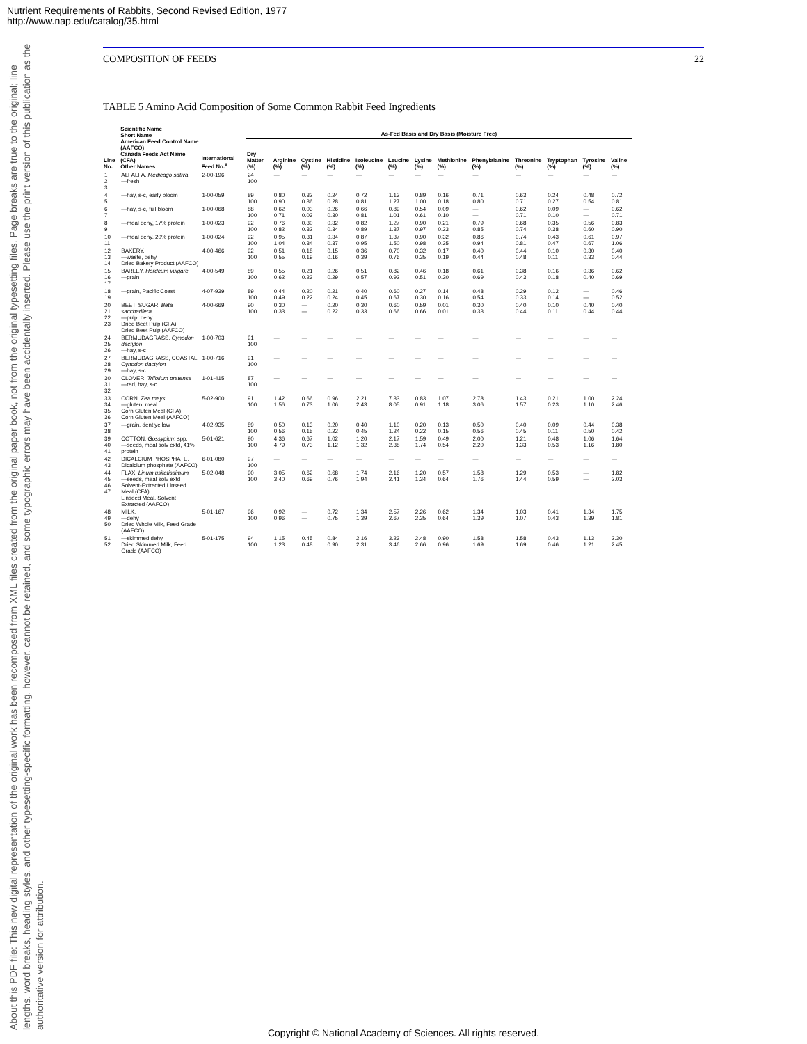Nutrient Requirements of Rabbits, Second Revised Edition, 1977
http://www.nap.edu/catalog/35.html
About this PDF file: This new digital representation of the original work has been recomposed from XML files created from the original paper book, not from the original typesetting files. Page breaks are true to the original; line lengths, word breaks, heading styles, and other typesetting-specific formatting, however, cannot be retained, and some typographic errors may have been accidentally inserted. Please use the print version of this publication as the authoritative version for attribution.
COMPOSITION OF FEEDS 22
TABLE 5 Amino Acid Composition of Some Common Rabbit Feed Ingredients
| Line No. | Scientific Name Short Name American Feed Control Name (AAFCO) Canada Feeds Act Name (CFA) Other Names | International Feed No.<sup>a</sup> | As-Fed Basis and Dry Basis (Moisture Free) | | | | | | | | | | | | |
| --- | --- | --- | --- | --- | --- | --- | --- | --- | --- | --- | --- | --- | --- | --- | --- |
| | | | Dry Matter (%) | Arginine (%) | Cystine (%) | Histidine (%) | Isoleucine (%) | Leucine (%) | Lysine (%) | Methionine (%) | Phenylalanine (%) | Threonine (%) | Tryptophan (%) | Tyrosine (%) | Valine (%) |
| 1 2 3 | ALFALFA. Medicago sativa —fresh | 2-00-196 | 24 100 | — | — | — | — | — | — | — | — | — | — | — | — |
| 4 5 | —hay, s-c, early bloom | 1-00-059 | 89 100 | 0.80 0.90 | 0.32 0.36 | 0.24 0.28 | 0.72 0.81 | 1.13 1.27 | 0.89 1.00 | 0.16 0.18 | 0.71 0.80 | 0.63 0.71 | 0.24 0.27 | 0.48 0.54 | 0.72 0.81 |
| 6 7 | —hay, s-c, full bloom | 1-00-068 | 88 100 | 0.62 0.71 | 0.03 0.03 | 0.26 0.30 | 0.66 0.81 | 0.89 1.01 | 0.54 0.61 | 0.09 0.10 | — — | 0.62 0.71 | 0.09 0.10 | — — | 0.62 0.71 |
| 8 9 | —meal dehy, 17% protein | 1-00-023 | 92 100 | 0.76 0.82 | 0.30 0.32 | 0.32 0.34 | 0.82 0.89 | 1.27 1.37 | 0.90 0.97 | 0.21 0.23 | 0.79 0.85 | 0.68 0.74 | 0.35 0.38 | 0.56 0.60 | 0.83 0.90 |
| 10 11 | —meal dehy, 20% protein | 1-00-024 | 92 100 | 0.95 1.04 | 0.31 0.34 | 0.34 0.37 | 0.87 0.95 | 1.37 1.50 | 0.90 0.98 | 0.32 0.35 | 0.86 0.94 | 0.74 0.81 | 0.43 0.47 | 0.61 0.67 | 0.97 1.06 |
| 12 13 14 | BAKERY. —waste, dehy Dried Bakery Product (AAFCO) | 4-00-466 | 92 100 | 0.51 0.55 | 0.18 0.19 | 0.15 0.16 | 0.36 0.39 | 0.70 0.76 | 0.32 0.35 | 0.17 0.19 | 0.40 0.44 | 0.44 0.48 | 0.10 0.11 | 0.30 0.33 | 0.40 0.44 |
| 15 16 17 | BARLEY. Hordeum vulgare —grain | 4-00-549 | 89 100 | 0.55 0.62 | 0.21 0.23 | 0.26 0.29 | 0.51 0.57 | 0.82 0.92 | 0.46 0.51 | 0.18 0.20 | 0.61 0.69 | 0.38 0.43 | 0.16 0.18 | 0.36 0.40 | 0.62 0.69 |
| 18 19 | —grain, Pacific Coast | 4-07-939 | 89 100 | 0.44 0.49 | 0.20 0.22 | 0.21 0.24 | 0.40 0.45 | 0.60 0.67 | 0.27 0.30 | 0.14 0.16 | 0.48 0.54 | 0.29 0.33 | 0.12 0.14 | — — | 0.46 0.52 |
| 20 21 22 23 | BEET, SUGAR. Beta saccharifera —pulp, dehy Dried Beet Pulp (CFA) Dried Beet Pulp (AAFCO) | 4-00-669 | 90 100 | 0.30 0.33 | — — | 0.20 0.22 | 0.30 0.33 | 0.60 0.66 | 0.59 0.66 | 0.01 0.01 | 0.30 0.33 | 0.40 0.44 | 0.10 0.11 | 0.40 0.44 | 0.40 0.44 |
| 24 25 26 | BERMUDAGRASS. Cynodon dactylon —hay, s-c | 1-00-703 | 91 100 | — | — | — | — | — | — | — | — | — | — | — | — |
| 27 28 29 | BERMUDAGRASS, COASTAL. Cynodon dactylon —hay, s-c | 1-00-716 | 91 100 | — | — | — | — | — | — | — | — | — | — | — | — |
| 30 31 32 | CLOVER. Trifolium pratense —red, hay, s-c | 1-01-415 | 87 100 | — | — | — | — | — | — | — | — | — | — | — | — |
| 33 34 35 36 | CORN. Zea mays —gluten, meal Corn Gluten Meal (CFA) Corn Gluten Meal (AAFCO) | 5-02-900 | 91 100 | 1.42 1.56 | 0.66 0.73 | 0.96 1.06 | 2.21 2.43 | 7.33 8.05 | 0.83 0.91 | 1.07 1.18 | 2.78 3.06 | 1.43 1.57 | 0.21 0.23 | 1.00 1.10 | 2.24 2.46 |
| 37 38 | —grain, dent yellow | 4-02-935 | 89 100 | 0.50 0.56 | 0.13 0.15 | 0.20 0.22 | 0.40 0.45 | 1.10 1.24 | 0.20 0.22 | 0.13 0.15 | 0.50 0.56 | 0.40 0.45 | 0.09 0.11 | 0.44 0.50 | 0.38 0.42 |
| 39 40 41 | COTTON. Gossypium spp. —seeds, meal solv extd, 41% protein | 5-01-621 | 90 100 | 4.36 4.79 | 0.67 0.73 | 1.02 1.12 | 1.20 1.32 | 2.17 2.38 | 1.59 1.74 | 0.49 0.54 | 2.00 2.20 | 1.21 1.33 | 0.48 0.53 | 1.06 1.16 | 1.64 1.80 |
| 42 43 | DICALCIUM PHOSPHATE. Dicalcium phosphate (AAFCO) | 6-01-080 | 97 100 | — | — | — | — | — | — | — | — | — | — | — | — |
| 44 45 46 47 | FLAX. Linum usitatissimum —seeds, meal solv extd Solvent-Extracted Linseed Meal (CFA) Linseed Meal, Solvent Extracted (AAFCO) | 5-02-048 | 90 100 | 3.05 3.40 | 0.62 0.69 | 0.68 0.76 | 1.74 1.94 | 2.16 2.41 | 1.20 1.34 | 0.57 0.64 | 1.58 1.76 | 1.29 1.44 | 0.53 0.59 | — — | 1.82 2.03 |
| 48 49 50 | MILK. —dehy Dried Whole Milk, Feed Grade (AAFCO) | 5-01-167 | 96 100 | 0.92 0.96 | — — | 0.72 0.75 | 1.34 1.39 | 2.57 2.67 | 2.26 2.35 | 0.62 0.64 | 1.34 1.39 | 1.03 1.07 | 0.41 0.43 | 1.34 1.39 | 1.75 1.81 |
| 51 52 | —skimmed dehy Dried Skimmed Milk, Feed Grade (AAFCO) | 5-01-175 | 94 100 | 1.15 1.23 | 0.45 0.48 | 0.84 0.90 | 2.16 2.31 | 3.23 3.46 | 2.48 2.66 | 0.90 0.96 | 1.58 1.69 | 1.58 1.69 | 0.43 0.46 | 1.13 1.21 | 2.30 2.45 |
Copyright © National Academy of Sciences. All rights reserved.